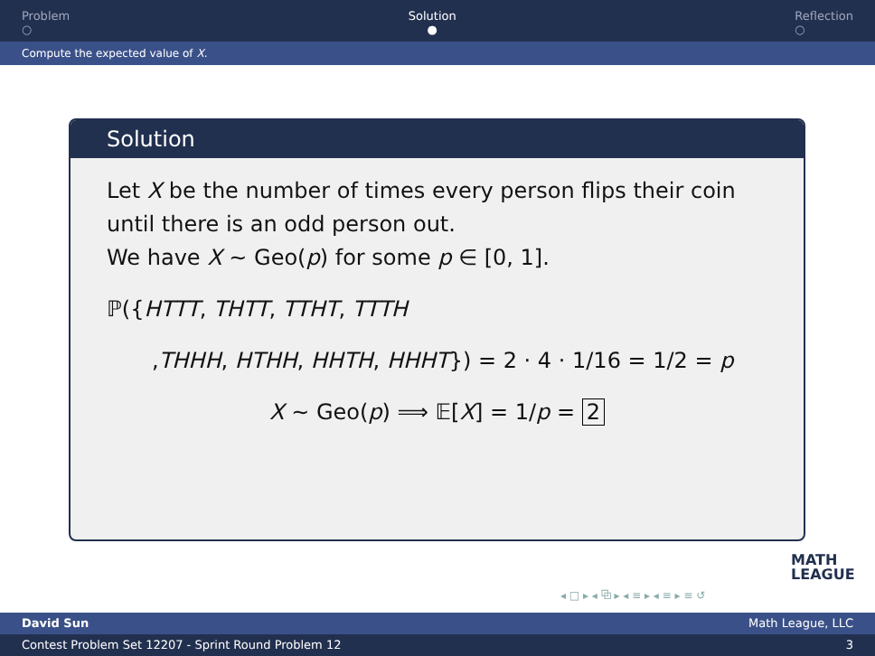Problem
○
Solution
●
Reflection
○
Compute the expected value of X.
Solution
Let X be the number of times every person flips their coin until there is an odd person out.
We have X ∼ Geo(p) for some p ∈ [0, 1].
ℙ({HTTT, THTT, TTHT, TTTH
,THHH, HTHH, HHTH, HHHT}) = 2 · 4 · 1/16 = 1/2 = p
X ∼ Geo(p) ⟹ 𝔼[X] = 1/p = 2
MATH
LEAGUE
◂ □ ▸ ◂ ⧉ ▸ ◂ ≡ ▸ ◂ ≡ ▸ ≡ ↺
David Sun Math League, LLC
Contest Problem Set 12207 - Sprint Round Problem 12 3